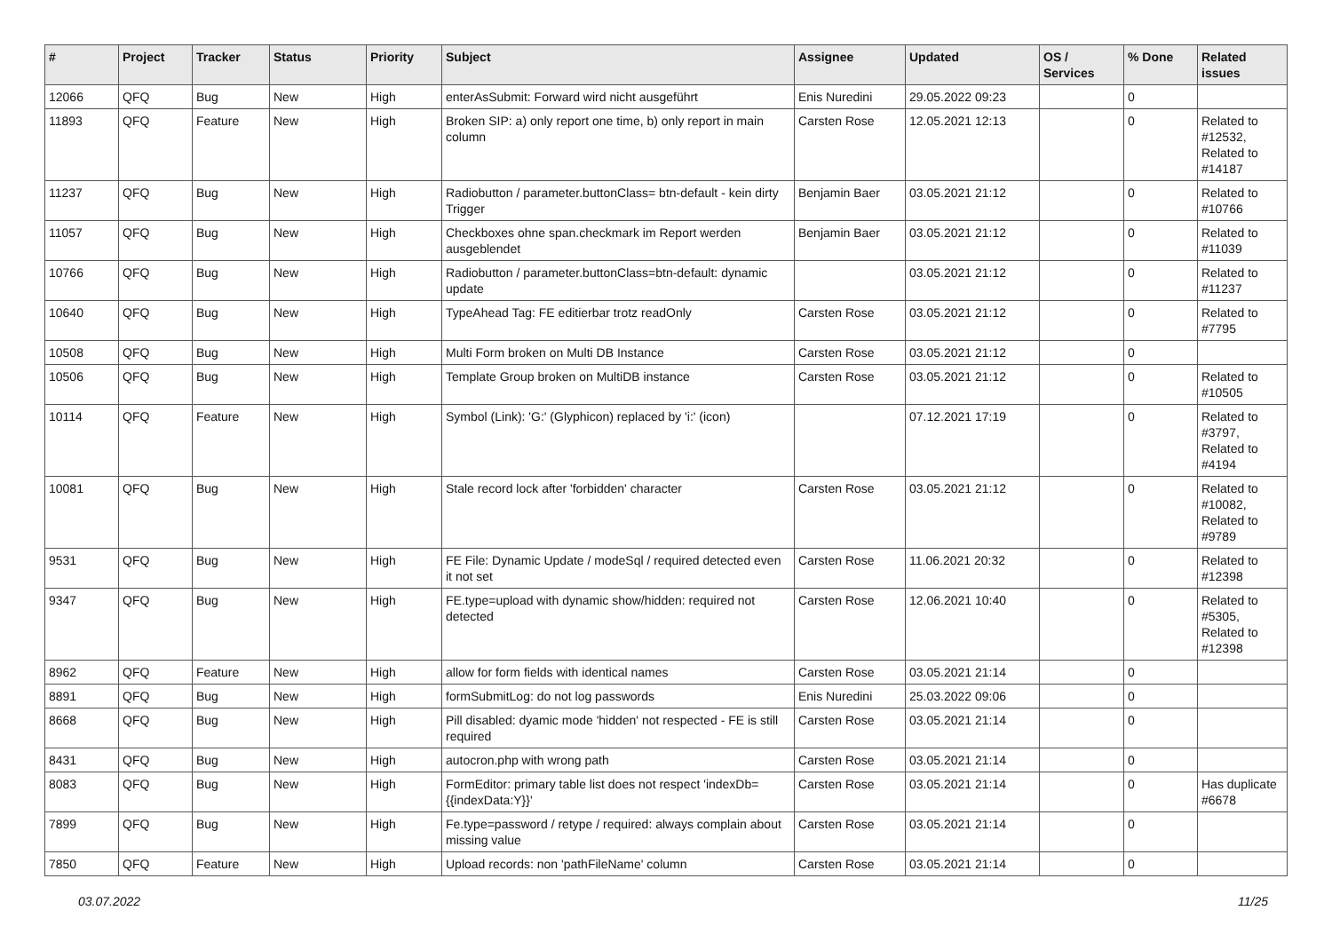| # | Project | Tracker | Status | Priority | Subject | Assignee | Updated | OS / Services | % Done | Related issues |
| --- | --- | --- | --- | --- | --- | --- | --- | --- | --- | --- |
| 12066 | QFQ | Bug | New | High | enterAsSubmit: Forward wird nicht ausgeführt | Enis Nuredini | 29.05.2022 09:23 | | 0 | |
| 11893 | QFQ | Feature | New | High | Broken SIP: a) only report one time, b) only report in main column | Carsten Rose | 12.05.2021 12:13 | | 0 | Related to #12532, Related to #14187 |
| 11237 | QFQ | Bug | New | High | Radiobutton / parameter.buttonClass= btn-default - kein dirty Trigger | Benjamin Baer | 03.05.2021 21:12 | | 0 | Related to #10766 |
| 11057 | QFQ | Bug | New | High | Checkboxes ohne span.checkmark im Report werden ausgeblendet | Benjamin Baer | 03.05.2021 21:12 | | 0 | Related to #11039 |
| 10766 | QFQ | Bug | New | High | Radiobutton / parameter.buttonClass=btn-default: dynamic update | | 03.05.2021 21:12 | | 0 | Related to #11237 |
| 10640 | QFQ | Bug | New | High | TypeAhead Tag: FE editierbar trotz readOnly | Carsten Rose | 03.05.2021 21:12 | | 0 | Related to #7795 |
| 10508 | QFQ | Bug | New | High | Multi Form broken on Multi DB Instance | Carsten Rose | 03.05.2021 21:12 | | 0 | |
| 10506 | QFQ | Bug | New | High | Template Group broken on MultiDB instance | Carsten Rose | 03.05.2021 21:12 | | 0 | Related to #10505 |
| 10114 | QFQ | Feature | New | High | Symbol (Link): 'G:' (Glyphicon) replaced by 'i:' (icon) | | 07.12.2021 17:19 | | 0 | Related to #3797, Related to #4194 |
| 10081 | QFQ | Bug | New | High | Stale record lock after 'forbidden' character | Carsten Rose | 03.05.2021 21:12 | | 0 | Related to #10082, Related to #9789 |
| 9531 | QFQ | Bug | New | High | FE File: Dynamic Update / modeSql / required detected even it not set | Carsten Rose | 11.06.2021 20:32 | | 0 | Related to #12398 |
| 9347 | QFQ | Bug | New | High | FE.type=upload with dynamic show/hidden: required not detected | Carsten Rose | 12.06.2021 10:40 | | 0 | Related to #5305, Related to #12398 |
| 8962 | QFQ | Feature | New | High | allow for form fields with identical names | Carsten Rose | 03.05.2021 21:14 | | 0 | |
| 8891 | QFQ | Bug | New | High | formSubmitLog: do not log passwords | Enis Nuredini | 25.03.2022 09:06 | | 0 | |
| 8668 | QFQ | Bug | New | High | Pill disabled: dyamic mode 'hidden' not respected - FE is still required | Carsten Rose | 03.05.2021 21:14 | | 0 | |
| 8431 | QFQ | Bug | New | High | autocron.php with wrong path | Carsten Rose | 03.05.2021 21:14 | | 0 | |
| 8083 | QFQ | Bug | New | High | FormEditor: primary table list does not respect 'indexDb={{indexData:Y}}' | Carsten Rose | 03.05.2021 21:14 | | 0 | Has duplicate #6678 |
| 7899 | QFQ | Bug | New | High | Fe.type=password / retype / required: always complain about missing value | Carsten Rose | 03.05.2021 21:14 | | 0 | |
| 7850 | QFQ | Feature | New | High | Upload records: non 'pathFileName' column | Carsten Rose | 03.05.2021 21:14 | | 0 | |
03.07.2022 11/25